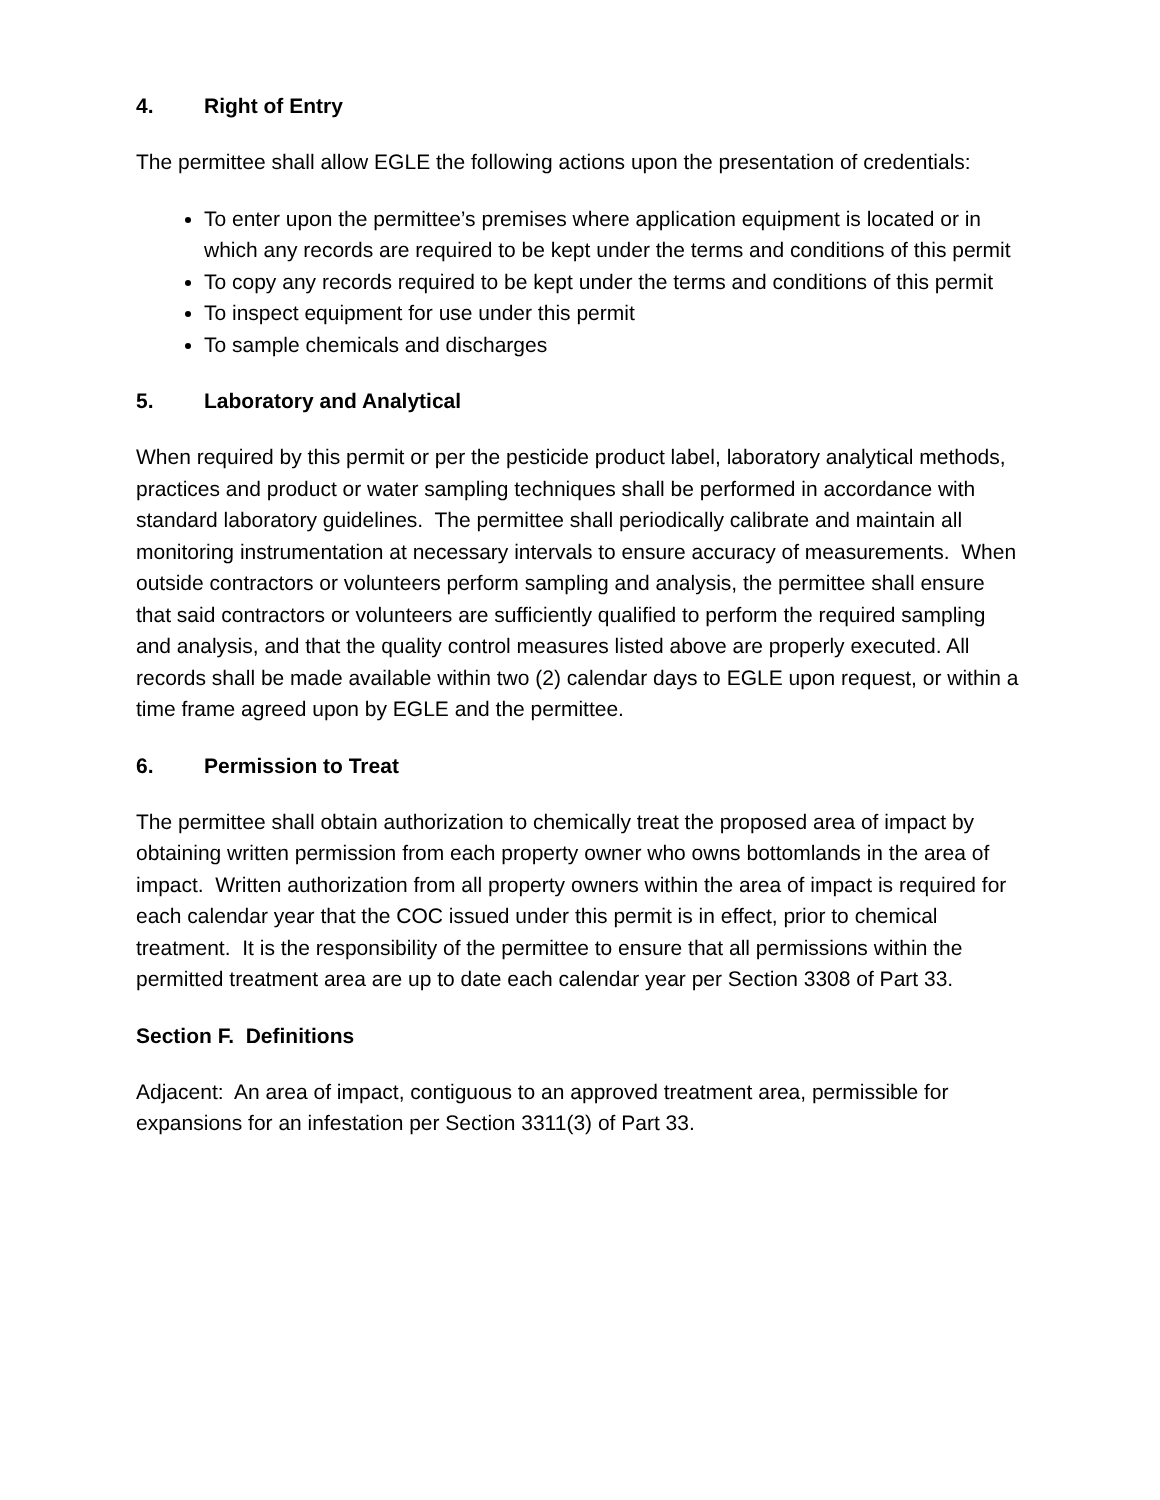4. Right of Entry
The permittee shall allow EGLE the following actions upon the presentation of credentials:
To enter upon the permittee’s premises where application equipment is located or in which any records are required to be kept under the terms and conditions of this permit
To copy any records required to be kept under the terms and conditions of this permit
To inspect equipment for use under this permit
To sample chemicals and discharges
5. Laboratory and Analytical
When required by this permit or per the pesticide product label, laboratory analytical methods, practices and product or water sampling techniques shall be performed in accordance with standard laboratory guidelines. The permittee shall periodically calibrate and maintain all monitoring instrumentation at necessary intervals to ensure accuracy of measurements. When outside contractors or volunteers perform sampling and analysis, the permittee shall ensure that said contractors or volunteers are sufficiently qualified to perform the required sampling and analysis, and that the quality control measures listed above are properly executed. All records shall be made available within two (2) calendar days to EGLE upon request, or within a time frame agreed upon by EGLE and the permittee.
6. Permission to Treat
The permittee shall obtain authorization to chemically treat the proposed area of impact by obtaining written permission from each property owner who owns bottomlands in the area of impact. Written authorization from all property owners within the area of impact is required for each calendar year that the COC issued under this permit is in effect, prior to chemical treatment. It is the responsibility of the permittee to ensure that all permissions within the permitted treatment area are up to date each calendar year per Section 3308 of Part 33.
Section F. Definitions
Adjacent: An area of impact, contiguous to an approved treatment area, permissible for expansions for an infestation per Section 3311(3) of Part 33.